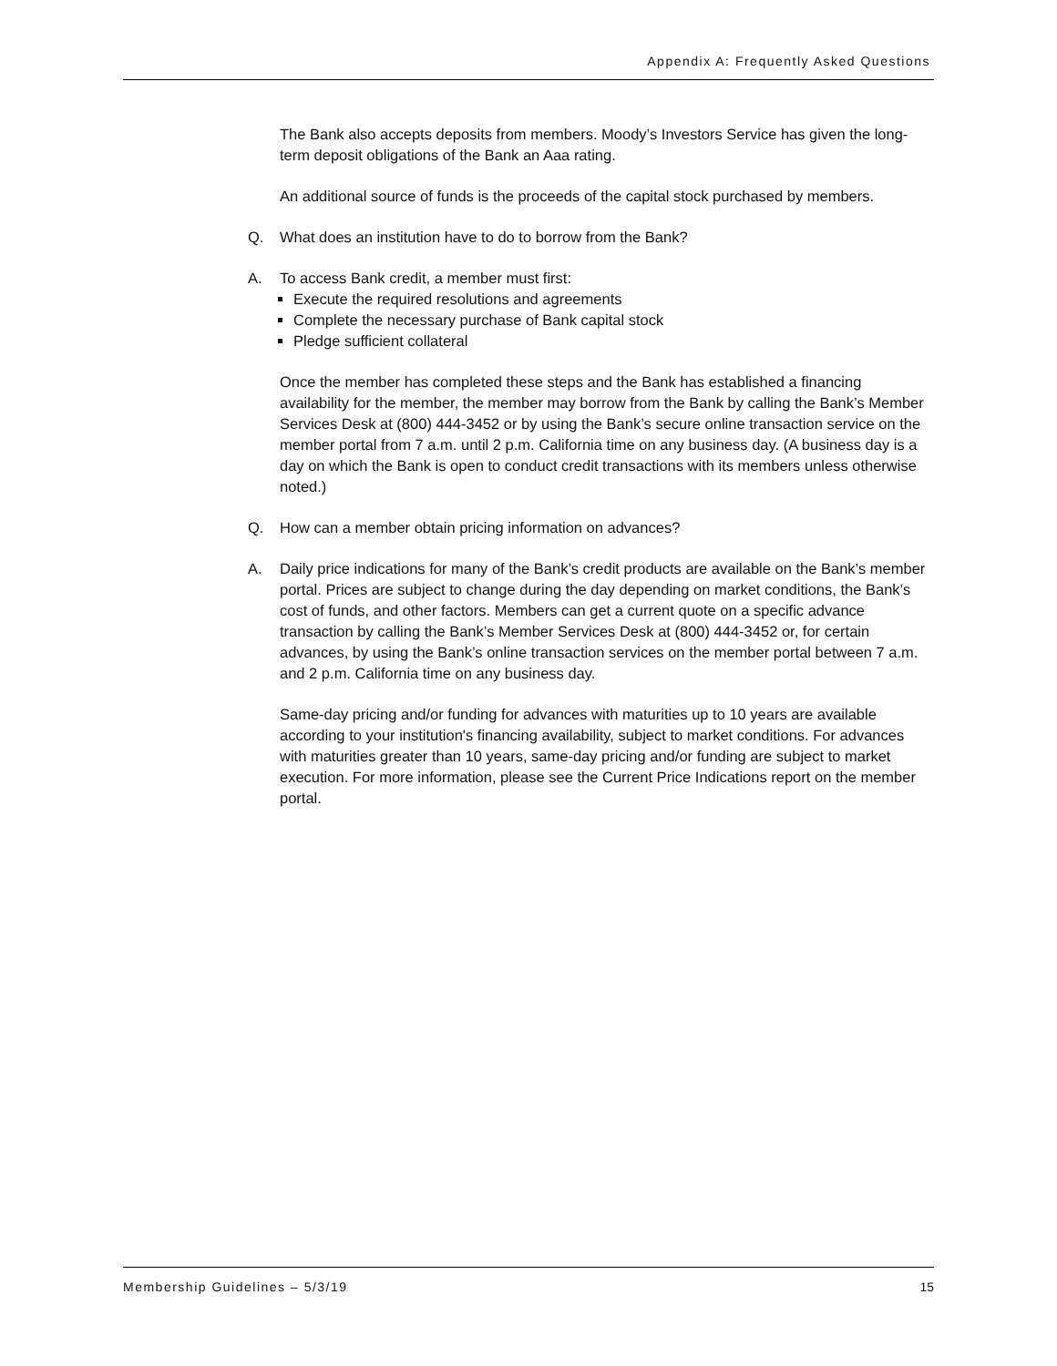Appendix A: Frequently Asked Questions
The Bank also accepts deposits from members. Moody’s Investors Service has given the long-term deposit obligations of the Bank an Aaa rating.
An additional source of funds is the proceeds of the capital stock purchased by members.
Q. What does an institution have to do to borrow from the Bank?
A. To access Bank credit, a member must first:
Execute the required resolutions and agreements
Complete the necessary purchase of Bank capital stock
Pledge sufficient collateral
Once the member has completed these steps and the Bank has established a financing availability for the member, the member may borrow from the Bank by calling the Bank’s Member Services Desk at (800) 444-3452 or by using the Bank’s secure online transaction service on the member portal from 7 a.m. until 2 p.m. California time on any business day. (A business day is a day on which the Bank is open to conduct credit transactions with its members unless otherwise noted.)
Q. How can a member obtain pricing information on advances?
A. Daily price indications for many of the Bank’s credit products are available on the Bank’s member portal. Prices are subject to change during the day depending on market conditions, the Bank’s cost of funds, and other factors. Members can get a current quote on a specific advance transaction by calling the Bank’s Member Services Desk at (800) 444-3452 or, for certain advances, by using the Bank’s online transaction services on the member portal between 7 a.m. and 2 p.m. California time on any business day.
Same-day pricing and/or funding for advances with maturities up to 10 years are available according to your institution's financing availability, subject to market conditions. For advances with maturities greater than 10 years, same-day pricing and/or funding are subject to market execution. For more information, please see the Current Price Indications report on the member portal.
Membership Guidelines – 5/3/19 15